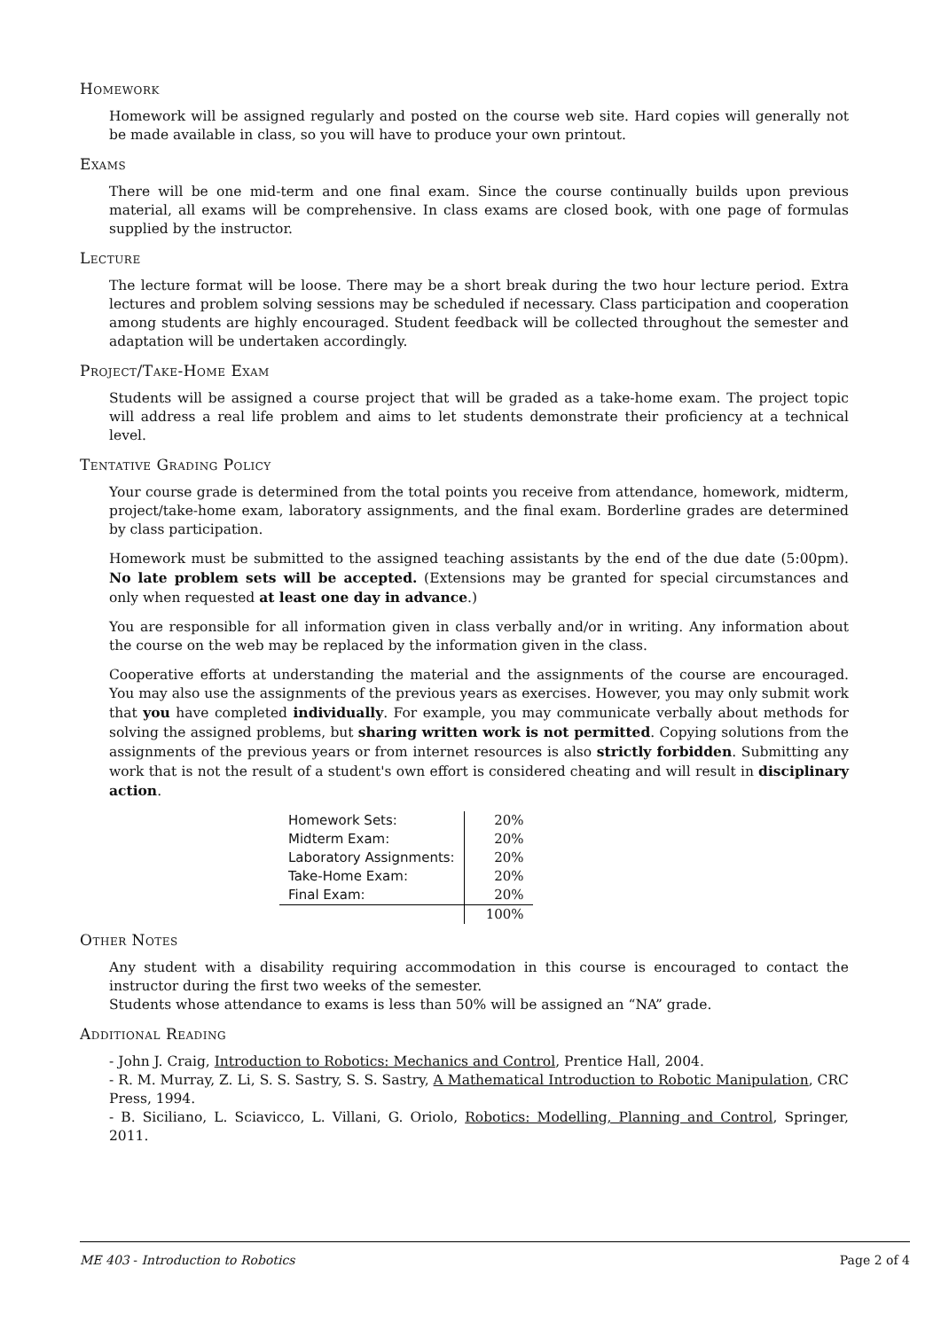Homework
Homework will be assigned regularly and posted on the course web site. Hard copies will generally not be made available in class, so you will have to produce your own printout.
Exams
There will be one mid-term and one final exam. Since the course continually builds upon previous material, all exams will be comprehensive. In class exams are closed book, with one page of formulas supplied by the instructor.
Lecture
The lecture format will be loose. There may be a short break during the two hour lecture period. Extra lectures and problem solving sessions may be scheduled if necessary. Class participation and cooperation among students are highly encouraged. Student feedback will be collected throughout the semester and adaptation will be undertaken accordingly.
Project/Take-Home Exam
Students will be assigned a course project that will be graded as a take-home exam. The project topic will address a real life problem and aims to let students demonstrate their proficiency at a technical level.
Tentative Grading Policy
Your course grade is determined from the total points you receive from attendance, homework, midterm, project/take-home exam, laboratory assignments, and the final exam. Borderline grades are determined by class participation.
Homework must be submitted to the assigned teaching assistants by the end of the due date (5:00pm). No late problem sets will be accepted. (Extensions may be granted for special circumstances and only when requested at least one day in advance.)
You are responsible for all information given in class verbally and/or in writing. Any information about the course on the web may be replaced by the information given in the class.
Cooperative efforts at understanding the material and the assignments of the course are encouraged. You may also use the assignments of the previous years as exercises. However, you may only submit work that you have completed individually. For example, you may communicate verbally about methods for solving the assigned problems, but sharing written work is not permitted. Copying solutions from the assignments of the previous years or from internet resources is also strictly forbidden. Submitting any work that is not the result of a student's own effort is considered cheating and will result in disciplinary action.
| Homework Sets: | 20% |
| Midterm Exam: | 20% |
| Laboratory Assignments: | 20% |
| Take-Home Exam: | 20% |
| Final Exam: | 20% |
| | 100% |
Other Notes
Any student with a disability requiring accommodation in this course is encouraged to contact the instructor during the first two weeks of the semester.
Students whose attendance to exams is less than 50% will be assigned an “NA” grade.
Additional Reading
- John J. Craig, Introduction to Robotics: Mechanics and Control, Prentice Hall, 2004.
- R. M. Murray, Z. Li, S. S. Sastry, S. S. Sastry, A Mathematical Introduction to Robotic Manipulation, CRC Press, 1994.
- B. Siciliano, L. Sciavicco, L. Villani, G. Oriolo, Robotics: Modelling, Planning and Control, Springer, 2011.
ME 403 - Introduction to Robotics Page 2 of 4